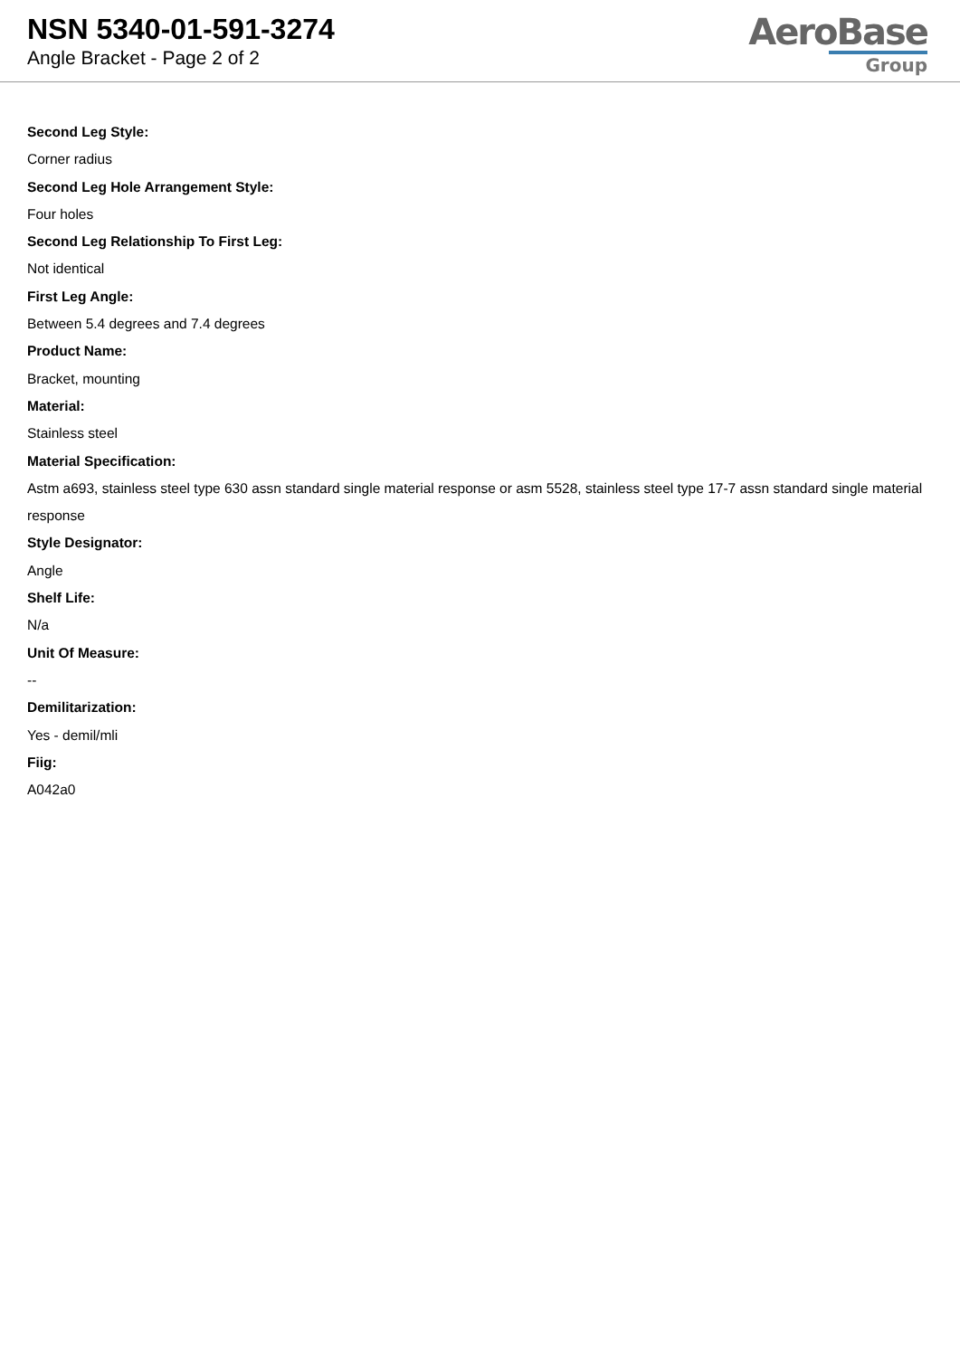NSN 5340-01-591-3274
Angle Bracket - Page 2 of 2
AeroBase
Group
Second Leg Style:
Corner radius
Second Leg Hole Arrangement Style:
Four holes
Second Leg Relationship To First Leg:
Not identical
First Leg Angle:
Between 5.4 degrees and 7.4 degrees
Product Name:
Bracket, mounting
Material:
Stainless steel
Material Specification:
Astm a693, stainless steel type 630 assn standard single material response or asm 5528, stainless steel type 17-7 assn standard single material response
Style Designator:
Angle
Shelf Life:
N/a
Unit Of Measure:
--
Demilitarization:
Yes - demil/mli
Fiig:
A042a0